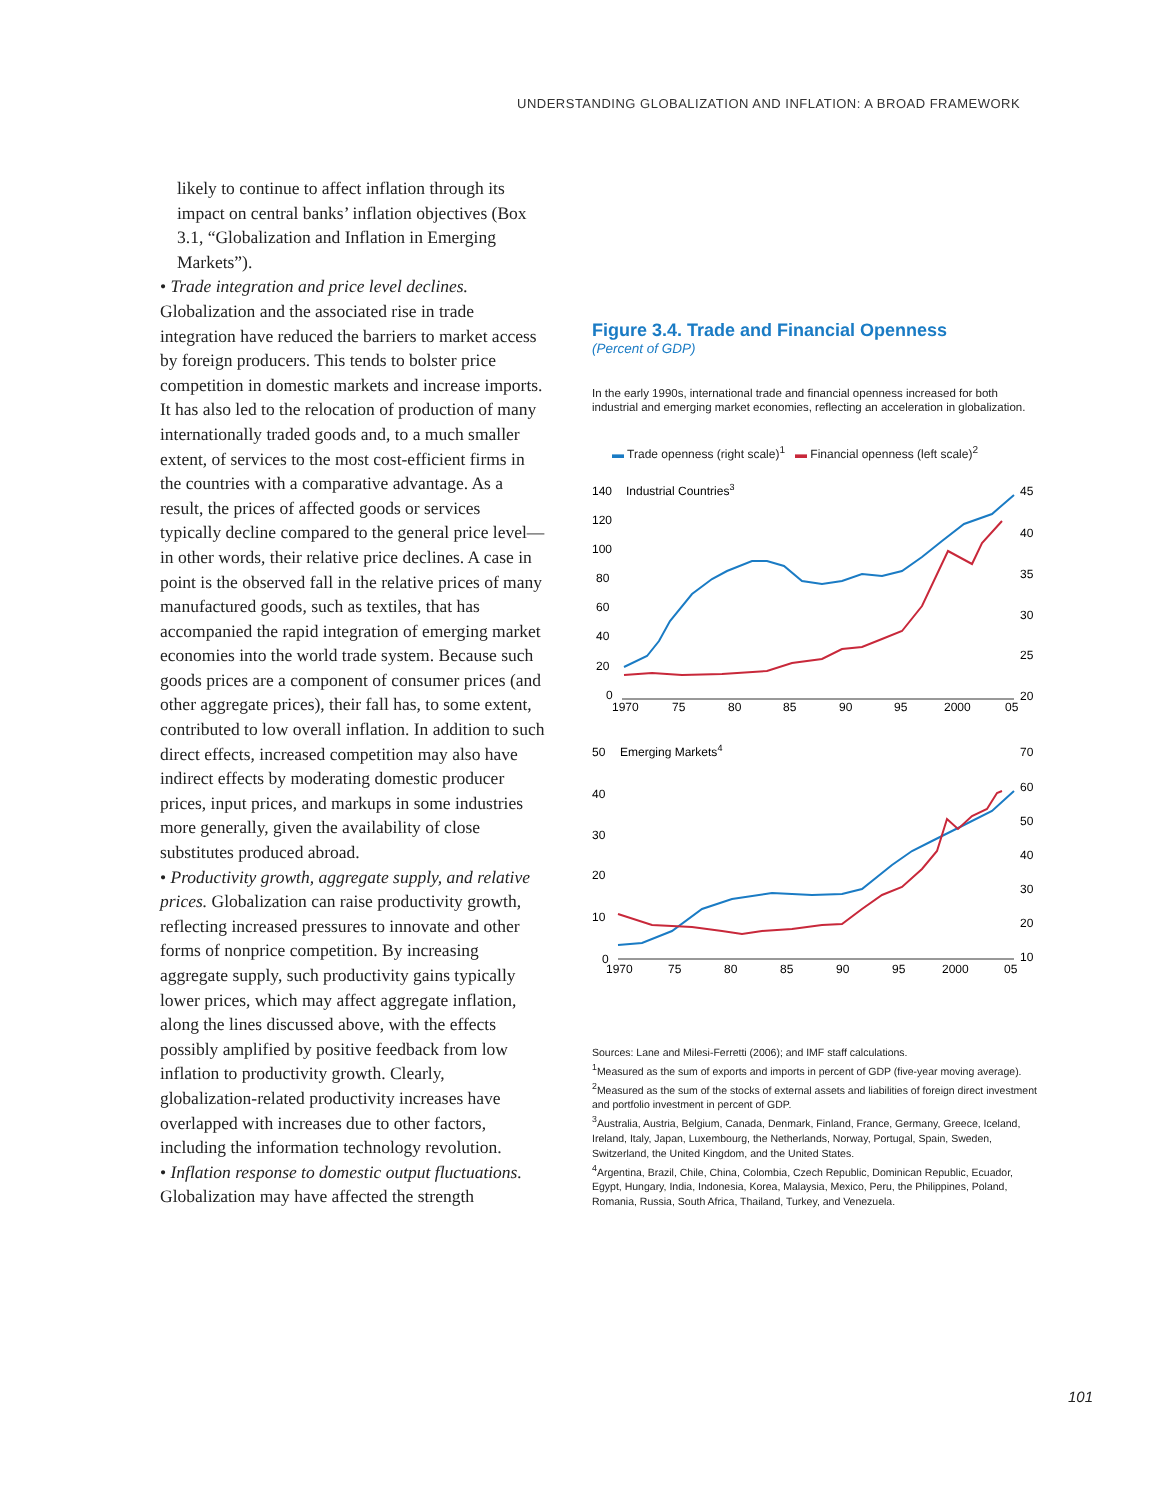UNDERSTANDING GLOBALIZATION AND INFLATION: A BROAD FRAMEWORK
likely to continue to affect inflation through its impact on central banks’ inflation objectives (Box 3.1, “Globalization and Inflation in Emerging Markets”).
• Trade integration and price level declines. Globalization and the associated rise in trade integration have reduced the barriers to market access by foreign producers. This tends to bolster price competition in domestic markets and increase imports. It has also led to the relocation of production of many internationally traded goods and, to a much smaller extent, of services to the most cost-efficient firms in the countries with a comparative advantage. As a result, the prices of affected goods or services typically decline compared to the general price level—in other words, their relative price declines. A case in point is the observed fall in the relative prices of many manufactured goods, such as textiles, that has accompanied the rapid integration of emerging market economies into the world trade system. Because such goods prices are a component of consumer prices (and other aggregate prices), their fall has, to some extent, contributed to low overall inflation. In addition to such direct effects, increased competition may also have indirect effects by moderating domestic producer prices, input prices, and markups in some industries more generally, given the availability of close substitutes produced abroad.
• Productivity growth, aggregate supply, and relative prices. Globalization can raise productivity growth, reflecting increased pressures to innovate and other forms of nonprice competition. By increasing aggregate supply, such productivity gains typically lower prices, which may affect aggregate inflation, along the lines discussed above, with the effects possibly amplified by positive feedback from low inflation to productivity growth. Clearly, globalization-related productivity increases have overlapped with increases due to other factors, including the information technology revolution.
• Inflation response to domestic output fluctuations. Globalization may have affected the strength
Figure 3.4. Trade and Financial Openness
(Percent of GDP)
In the early 1990s, international trade and financial openness increased for both industrial and emerging market economies, reflecting an acceleration in globalization.
▬ Trade openness (right scale)<sup>1</sup> ▬ Financial openness (left scale)<sup>2</sup>
140
120
100
80
60
40
20
0
Industrial Countries3
45
40
35
30
25
20
1970
75
80
85
90
95
2000
05
50
40
30
20
10
0
Emerging Markets4
70
60
50
40
30
20
10
1970
75
80
85
90
95
2000
05
Sources: Lane and Milesi-Ferretti (2006); and IMF staff calculations.
<sup>1</sup> Measured as the sum of exports and imports in percent of GDP (five-year moving average).
<sup>2</sup> Measured as the sum of the stocks of external assets and liabilities of foreign direct investment and portfolio investment in percent of GDP.
<sup>3</sup> Australia, Austria, Belgium, Canada, Denmark, Finland, France, Germany, Greece, Iceland, Ireland, Italy, Japan, Luxembourg, the Netherlands, Norway, Portugal, Spain, Sweden, Switzerland, the United Kingdom, and the United States.
<sup>4</sup> Argentina, Brazil, Chile, China, Colombia, Czech Republic, Dominican Republic, Ecuador, Egypt, Hungary, India, Indonesia, Korea, Malaysia, Mexico, Peru, the Philippines, Poland, Romania, Russia, South Africa, Thailand, Turkey, and Venezuela.
101